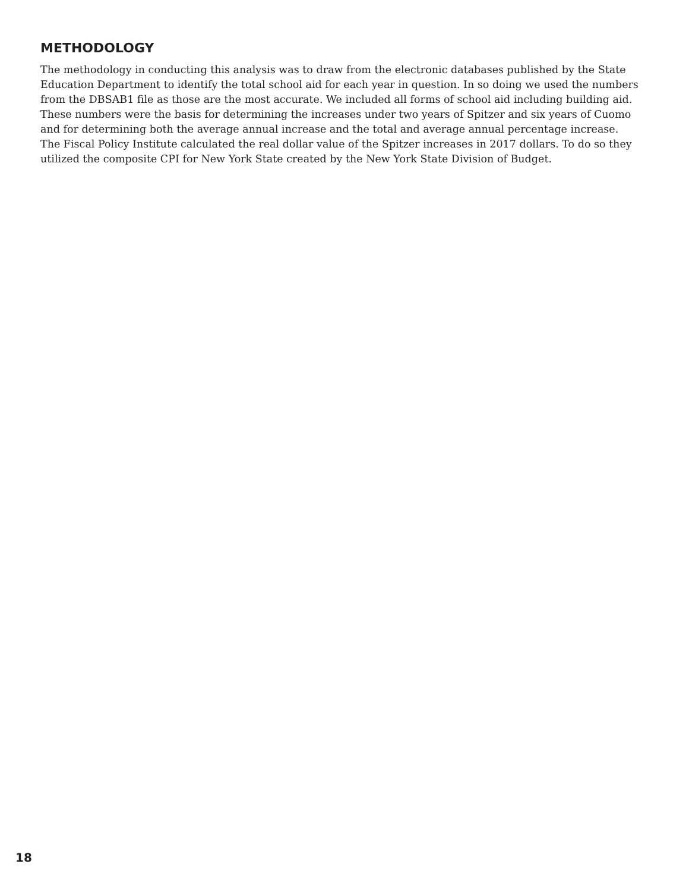METHODOLOGY
The methodology in conducting this analysis was to draw from the electronic databases published by the State Education Department to identify the total school aid for each year in question. In so doing we used the numbers from the DBSAB1 file as those are the most accurate. We included all forms of school aid including building aid. These numbers were the basis for determining the increases under two years of Spitzer and six years of Cuomo and for determining both the average annual increase and the total and average annual percentage increase. The Fiscal Policy Institute calculated the real dollar value of the Spitzer increases in 2017 dollars. To do so they utilized the composite CPI for New York State created by the New York State Division of Budget.
18